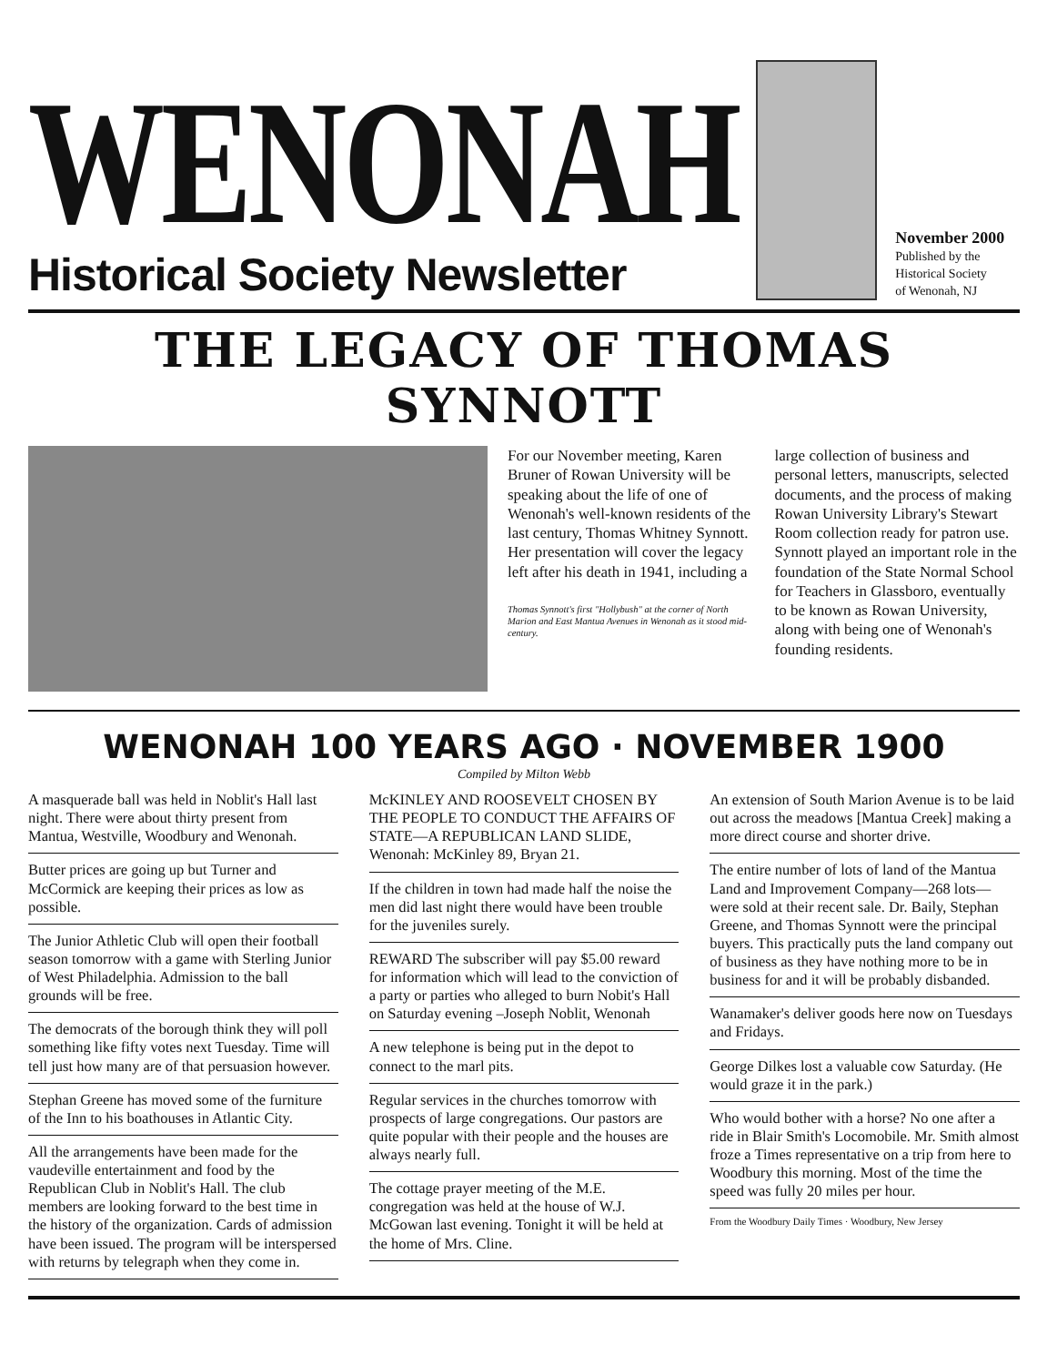WENONAH
Historical Society Newsletter
November 2000
Published by the
Historical Society
of Wenonah, NJ
THE LEGACY OF THOMAS SYNNOTT
For our November meeting, Karen Bruner of Rowan University will be speaking about the life of one of Wenonah's well-known residents of the last century, Thomas Whitney Synnott. Her presentation will cover the legacy left after his death in 1941, including a
Thomas Synnott's first "Hollybush" at the corner of North Marion and East Mantua Avenues in Wenonah as it stood mid-century.
large collection of business and personal letters, manuscripts, selected documents, and the process of making Rowan University Library's Stewart Room collection ready for patron use. Synnott played an important role in the foundation of the State Normal School for Teachers in Glassboro, eventually to be known as Rowan University, along with being one of Wenonah's founding residents.
WENONAH 100 YEARS AGO · NOVEMBER 1900
Compiled by Milton Webb
A masquerade ball was held in Noblit's Hall last night. There were about thirty present from Mantua, Westville, Woodbury and Wenonah.
Butter prices are going up but Turner and McCormick are keeping their prices as low as possible.
The Junior Athletic Club will open their football season tomorrow with a game with Sterling Junior of West Philadelphia. Admission to the ball grounds will be free.
The democrats of the borough think they will poll something like fifty votes next Tuesday. Time will tell just how many are of that persuasion however.
Stephan Greene has moved some of the furniture of the Inn to his boathouses in Atlantic City.
All the arrangements have been made for the vaudeville entertainment and food by the Republican Club in Noblit's Hall. The club members are looking forward to the best time in the history of the organization. Cards of admission have been issued. The program will be interspersed with returns by telegraph when they come in.
McKINLEY AND ROOSEVELT CHOSEN BY THE PEOPLE TO CONDUCT THE AFFAIRS OF STATE—A REPUBLICAN LAND SLIDE, Wenonah: McKinley 89, Bryan 21.
If the children in town had made half the noise the men did last night there would have been trouble for the juveniles surely.
REWARD The subscriber will pay $5.00 reward for information which will lead to the conviction of a party or parties who alleged to burn Nobit's Hall on Saturday evening –Joseph Noblit, Wenonah
A new telephone is being put in the depot to connect to the marl pits.
Regular services in the churches tomorrow with prospects of large congregations. Our pastors are quite popular with their people and the houses are always nearly full.
The cottage prayer meeting of the M.E. congregation was held at the house of W.J. McGowan last evening. Tonight it will be held at the home of Mrs. Cline.
An extension of South Marion Avenue is to be laid out across the meadows [Mantua Creek] making a more direct course and shorter drive.
The entire number of lots of land of the Mantua Land and Improvement Company—268 lots—were sold at their recent sale. Dr. Baily, Stephan Greene, and Thomas Synnott were the principal buyers. This practically puts the land company out of business as they have nothing more to be in business for and it will be probably disbanded.
Wanamaker's deliver goods here now on Tuesdays and Fridays.
George Dilkes lost a valuable cow Saturday. (He would graze it in the park.)
Who would bother with a horse? No one after a ride in Blair Smith's Locomobile. Mr. Smith almost froze a Times representative on a trip from here to Woodbury this morning. Most of the time the speed was fully 20 miles per hour.
From the Woodbury Daily Times · Woodbury, New Jersey